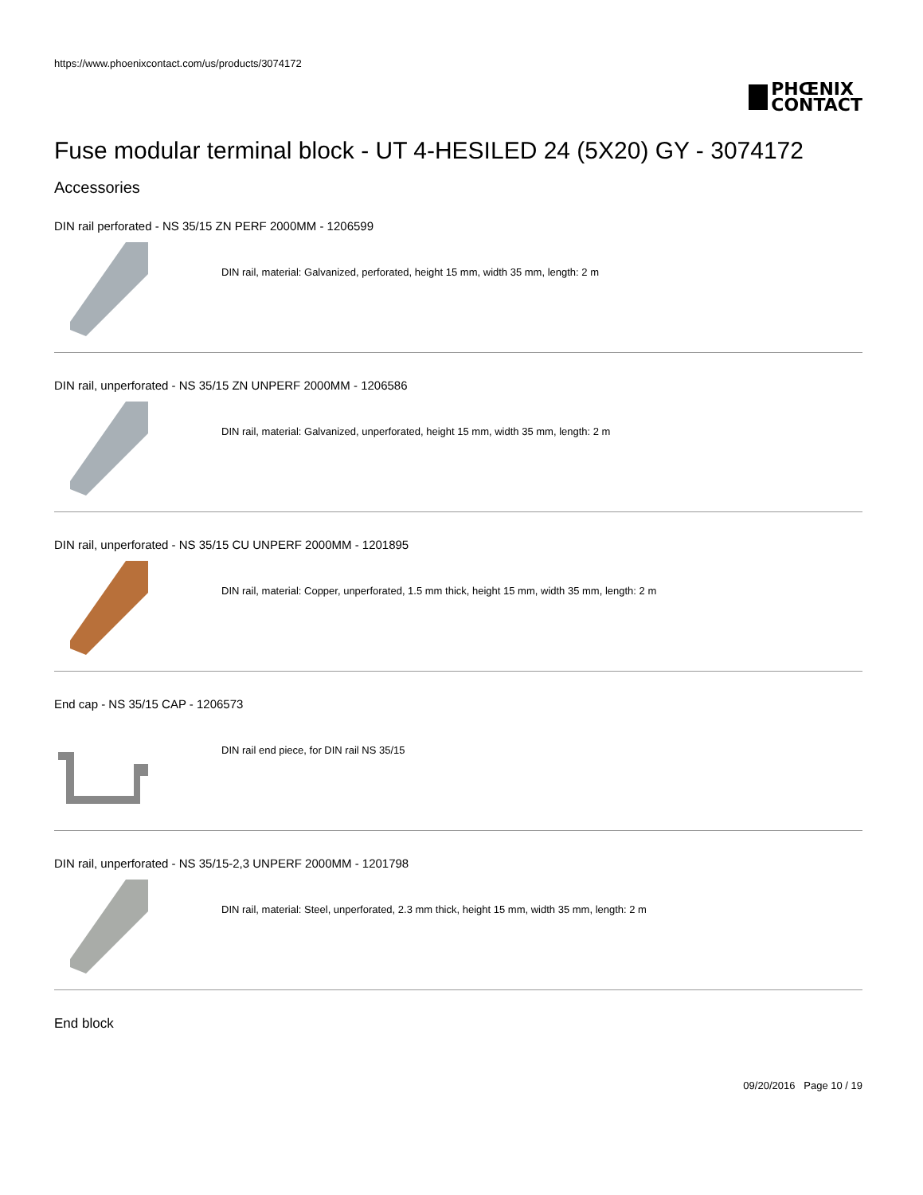https://www.phoenixcontact.com/us/products/3074172
PHŒNIX
CONTACT
Fuse modular terminal block - UT 4-HESILED 24 (5X20) GY - 3074172
Accessories
DIN rail perforated - NS 35/15 ZN PERF 2000MM - 1206599
DIN rail, material: Galvanized, perforated, height 15 mm, width 35 mm, length: 2 m
DIN rail, unperforated - NS 35/15 ZN UNPERF 2000MM - 1206586
DIN rail, material: Galvanized, unperforated, height 15 mm, width 35 mm, length: 2 m
DIN rail, unperforated - NS 35/15 CU UNPERF 2000MM - 1201895
DIN rail, material: Copper, unperforated, 1.5 mm thick, height 15 mm, width 35 mm, length: 2 m
End cap - NS 35/15 CAP - 1206573
DIN rail end piece, for DIN rail NS 35/15
DIN rail, unperforated - NS 35/15-2,3 UNPERF 2000MM - 1201798
DIN rail, material: Steel, unperforated, 2.3 mm thick, height 15 mm, width 35 mm, length: 2 m
End block
09/20/2016 Page 10 / 19